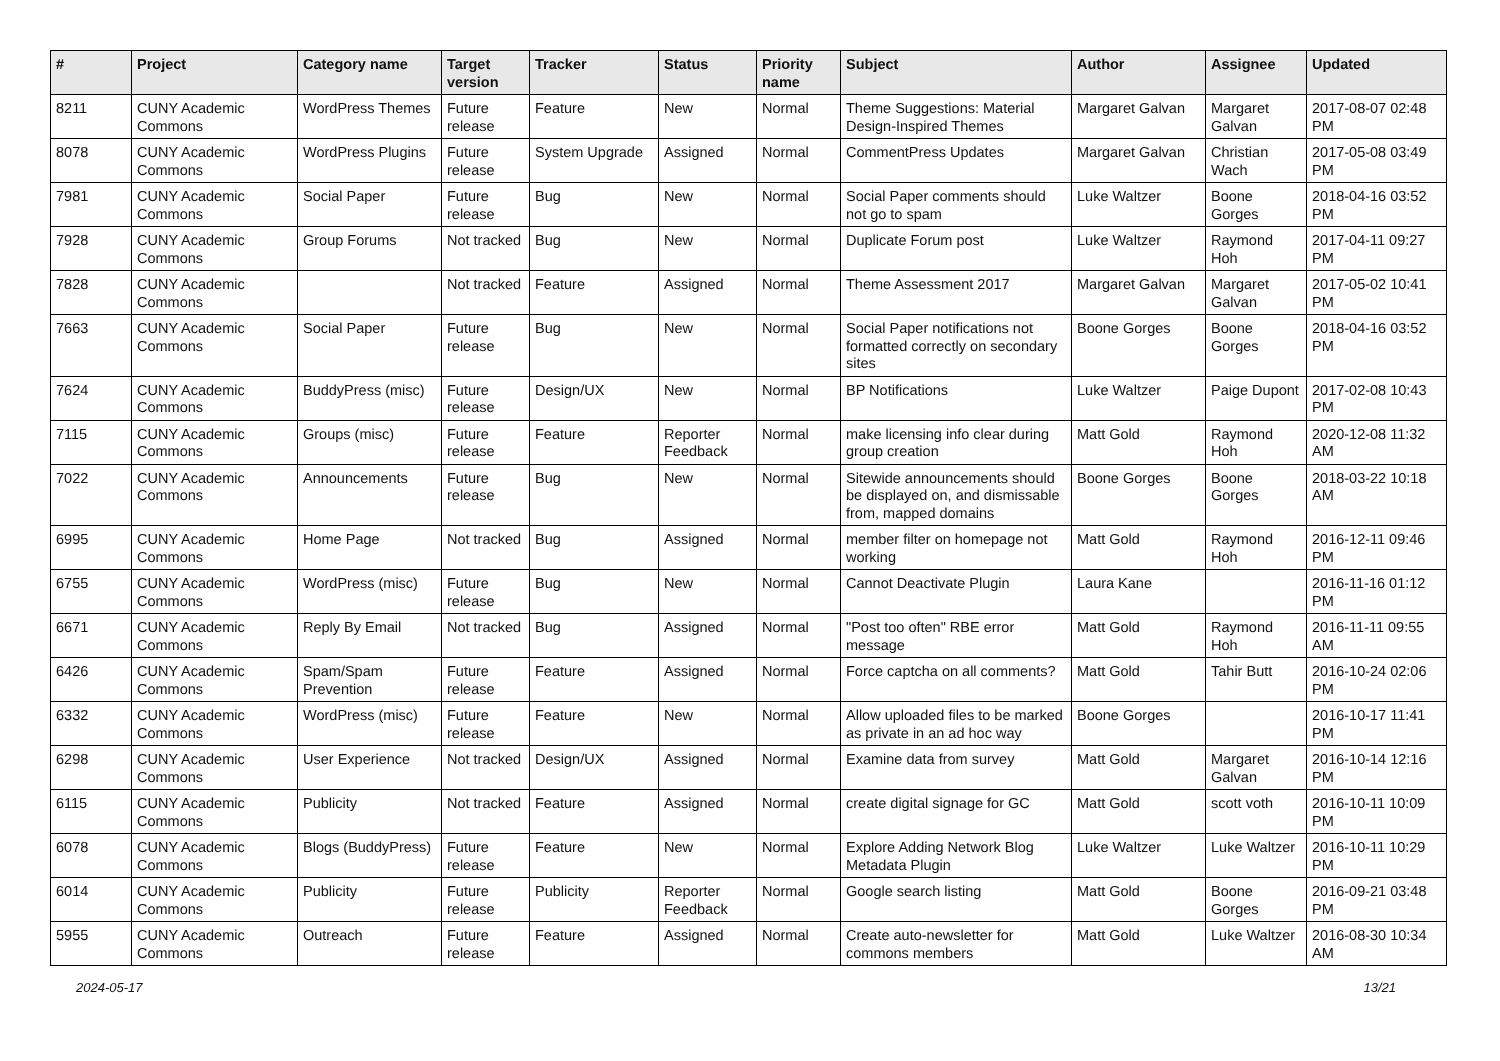| # | Project | Category name | Target version | Tracker | Status | Priority name | Subject | Author | Assignee | Updated |
| --- | --- | --- | --- | --- | --- | --- | --- | --- | --- | --- |
| 8211 | CUNY Academic Commons | WordPress Themes | Future release | Feature | New | Normal | Theme Suggestions: Material Design-Inspired Themes | Margaret Galvan | Margaret Galvan | 2017-08-07 02:48 PM |
| 8078 | CUNY Academic Commons | WordPress Plugins | Future release | System Upgrade | Assigned | Normal | CommentPress Updates | Margaret Galvan | Christian Wach | 2017-05-08 03:49 PM |
| 7981 | CUNY Academic Commons | Social Paper | Future release | Bug | New | Normal | Social Paper comments should not go to spam | Luke Waltzer | Boone Gorges | 2018-04-16 03:52 PM |
| 7928 | CUNY Academic Commons | Group Forums | Not tracked | Bug | New | Normal | Duplicate Forum post | Luke Waltzer | Raymond Hoh | 2017-04-11 09:27 PM |
| 7828 | CUNY Academic Commons | | Not tracked | Feature | Assigned | Normal | Theme Assessment 2017 | Margaret Galvan | Margaret Galvan | 2017-05-02 10:41 PM |
| 7663 | CUNY Academic Commons | Social Paper | Future release | Bug | New | Normal | Social Paper notifications not formatted correctly on secondary sites | Boone Gorges | Boone Gorges | 2018-04-16 03:52 PM |
| 7624 | CUNY Academic Commons | BuddyPress (misc) | Future release | Design/UX | New | Normal | BP Notifications | Luke Waltzer | Paige Dupont | 2017-02-08 10:43 PM |
| 7115 | CUNY Academic Commons | Groups (misc) | Future release | Feature | Reporter Feedback | Normal | make licensing info clear during group creation | Matt Gold | Raymond Hoh | 2020-12-08 11:32 AM |
| 7022 | CUNY Academic Commons | Announcements | Future release | Bug | New | Normal | Sitewide announcements should be displayed on, and dismissable from, mapped domains | Boone Gorges | Boone Gorges | 2018-03-22 10:18 AM |
| 6995 | CUNY Academic Commons | Home Page | Not tracked | Bug | Assigned | Normal | member filter on homepage not working | Matt Gold | Raymond Hoh | 2016-12-11 09:46 PM |
| 6755 | CUNY Academic Commons | WordPress (misc) | Future release | Bug | New | Normal | Cannot Deactivate Plugin | Laura Kane | | 2016-11-16 01:12 PM |
| 6671 | CUNY Academic Commons | Reply By Email | Not tracked | Bug | Assigned | Normal | "Post too often" RBE error message | Matt Gold | Raymond Hoh | 2016-11-11 09:55 AM |
| 6426 | CUNY Academic Commons | Spam/Spam Prevention | Future release | Feature | Assigned | Normal | Force captcha on all comments? | Matt Gold | Tahir Butt | 2016-10-24 02:06 PM |
| 6332 | CUNY Academic Commons | WordPress (misc) | Future release | Feature | New | Normal | Allow uploaded files to be marked as private in an ad hoc way | Boone Gorges | | 2016-10-17 11:41 PM |
| 6298 | CUNY Academic Commons | User Experience | Not tracked | Design/UX | Assigned | Normal | Examine data from survey | Matt Gold | Margaret Galvan | 2016-10-14 12:16 PM |
| 6115 | CUNY Academic Commons | Publicity | Not tracked | Feature | Assigned | Normal | create digital signage for GC | Matt Gold | scott voth | 2016-10-11 10:09 PM |
| 6078 | CUNY Academic Commons | Blogs (BuddyPress) | Future release | Feature | New | Normal | Explore Adding Network Blog Metadata Plugin | Luke Waltzer | Luke Waltzer | 2016-10-11 10:29 PM |
| 6014 | CUNY Academic Commons | Publicity | Future release | Publicity | Reporter Feedback | Normal | Google search listing | Matt Gold | Boone Gorges | 2016-09-21 03:48 PM |
| 5955 | CUNY Academic Commons | Outreach | Future release | Feature | Assigned | Normal | Create auto-newsletter for commons members | Matt Gold | Luke Waltzer | 2016-08-30 10:34 AM |
2024-05-17 13/21